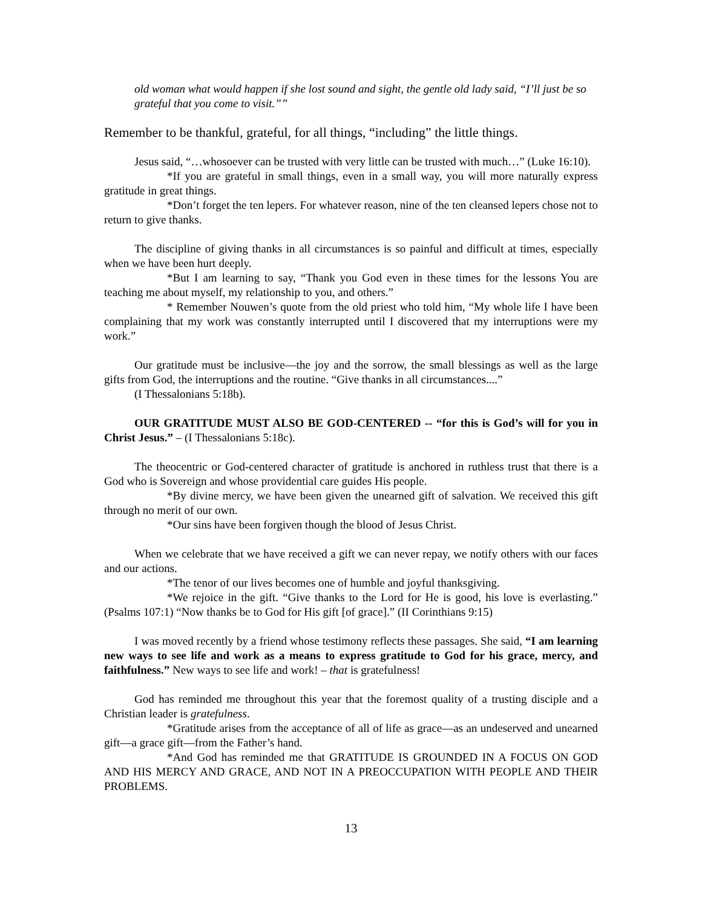old woman what would happen if she lost sound and sight, the gentle old lady said, “I’ll just be so grateful that you come to visit.””
Remember to be thankful, grateful, for all things, “including” the little things.
Jesus said, “…whosoever can be trusted with very little can be trusted with much…” (Luke 16:10).
*If you are grateful in small things, even in a small way, you will more naturally express gratitude in great things.
*Don’t forget the ten lepers. For whatever reason, nine of the ten cleansed lepers chose not to return to give thanks.
The discipline of giving thanks in all circumstances is so painful and difficult at times, especially when we have been hurt deeply.
*But I am learning to say, “Thank you God even in these times for the lessons You are teaching me about myself, my relationship to you, and others.”
* Remember Nouwen’s quote from the old priest who told him, “My whole life I have been complaining that my work was constantly interrupted until I discovered that my interruptions were my work.”
Our gratitude must be inclusive—the joy and the sorrow, the small blessings as well as the large gifts from God, the interruptions and the routine. “Give thanks in all circumstances....”
(I Thessalonians 5:18b).
OUR GRATITUDE MUST ALSO BE GOD-CENTERED -- “for this is God’s will for you in Christ Jesus.” – (I Thessalonians 5:18c).
The theocentric or God-centered character of gratitude is anchored in ruthless trust that there is a God who is Sovereign and whose providential care guides His people.
*By divine mercy, we have been given the unearned gift of salvation. We received this gift through no merit of our own.
*Our sins have been forgiven though the blood of Jesus Christ.
When we celebrate that we have received a gift we can never repay, we notify others with our faces and our actions.
*The tenor of our lives becomes one of humble and joyful thanksgiving.
*We rejoice in the gift. “Give thanks to the Lord for He is good, his love is everlasting.” (Psalms 107:1) “Now thanks be to God for His gift [of grace].” (II Corinthians 9:15)
I was moved recently by a friend whose testimony reflects these passages. She said, “I am learning new ways to see life and work as a means to express gratitude to God for his grace, mercy, and faithfulness.” New ways to see life and work! – that is gratefulness!
God has reminded me throughout this year that the foremost quality of a trusting disciple and a Christian leader is gratefulness.
*Gratitude arises from the acceptance of all of life as grace—as an undeserved and unearned gift—a grace gift—from the Father’s hand.
*And God has reminded me that GRATITUDE IS GROUNDED IN A FOCUS ON GOD AND HIS MERCY AND GRACE, AND NOT IN A PREOCCUPATION WITH PEOPLE AND THEIR PROBLEMS.
13